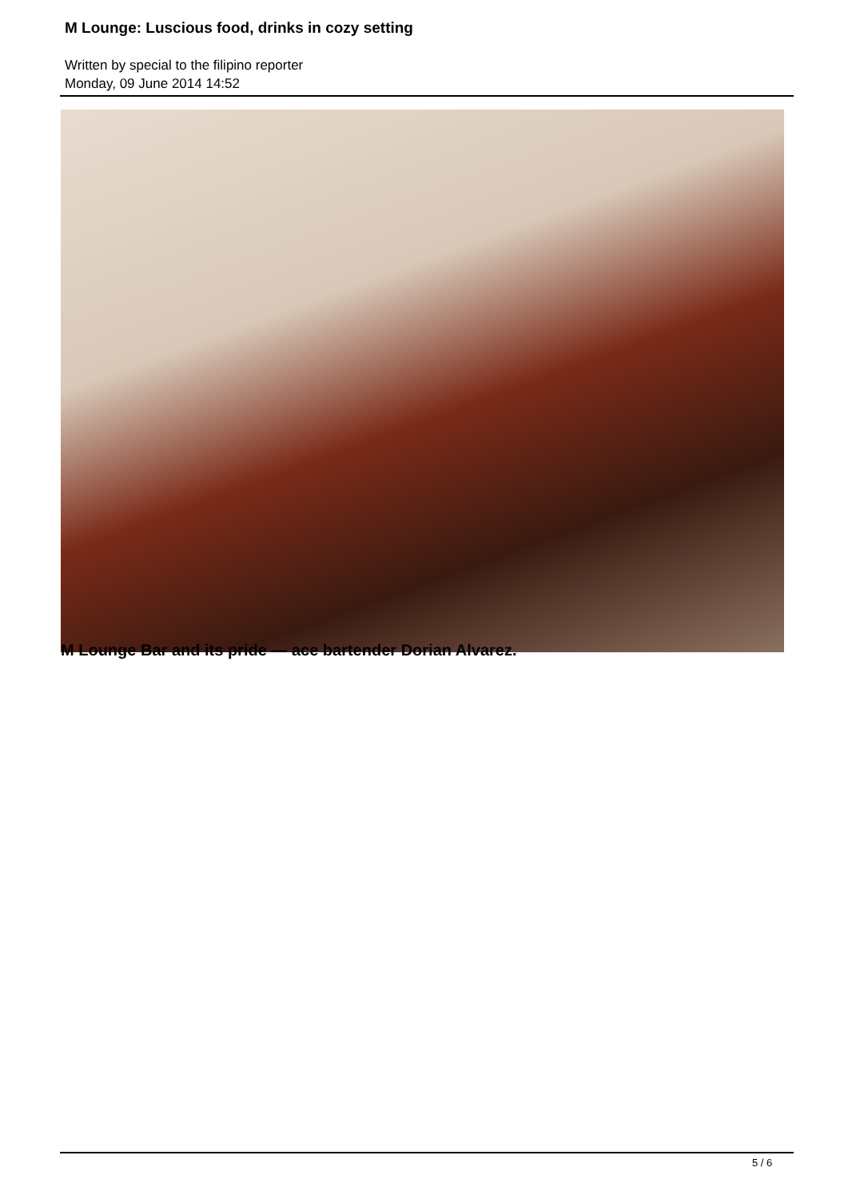M Lounge: Luscious food, drinks in cozy setting
Written by special to the filipino reporter
Monday, 09 June 2014 14:52
M Lounge Bar and its pride — ace bartender Dorian Alvarez.
5 / 6